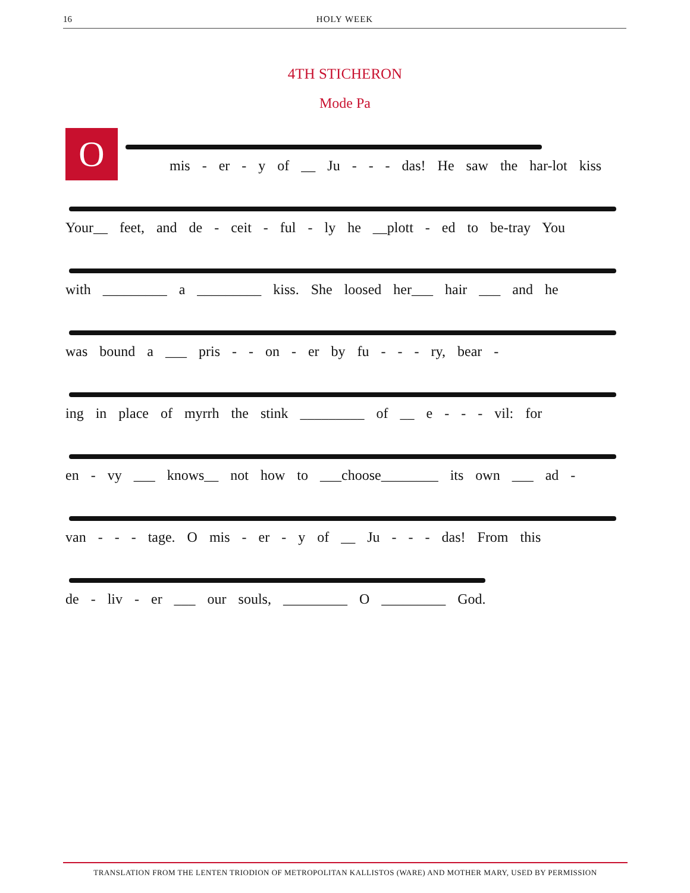16 HOLY WEEK
4TH STICHERON
Mode Pa
O
mis - er - y of __ Ju - - - das! He saw the har-lot kiss
Your__ feet, and de - ceit - ful - ly he __plott - ed to be-tray You
with _________ a _________ kiss. She loosed her___ hair ___ and he
was bound a ___ pris - - on - er by fu - - - ry, bear -
ing in place of myrrh the stink _________ of __ e - - - vil: for
en - vy ___ knows__ not how to ___choose________ its own ___ ad -
van - - - tage. O mis - er - y of __ Ju - - - das! From this
de - liv - er ___ our souls, _________ O _________ God.
TRANSLATION FROM THE LENTEN TRIODION OF METROPOLITAN KALLISTOS (WARE) AND MOTHER MARY, USED BY PERMISSION